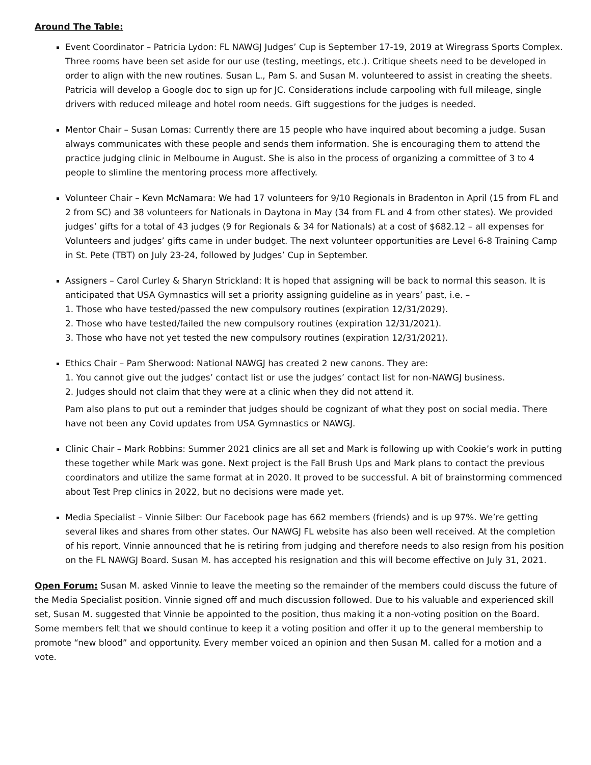Around The Table:
Event Coordinator – Patricia Lydon: FL NAWGJ Judges’ Cup is September 17-19, 2019 at Wiregrass Sports Complex. Three rooms have been set aside for our use (testing, meetings, etc.). Critique sheets need to be developed in order to align with the new routines. Susan L., Pam S. and Susan M. volunteered to assist in creating the sheets. Patricia will develop a Google doc to sign up for JC. Considerations include carpooling with full mileage, single drivers with reduced mileage and hotel room needs. Gift suggestions for the judges is needed.
Mentor Chair – Susan Lomas: Currently there are 15 people who have inquired about becoming a judge. Susan always communicates with these people and sends them information. She is encouraging them to attend the practice judging clinic in Melbourne in August. She is also in the process of organizing a committee of 3 to 4 people to slimline the mentoring process more affectively.
Volunteer Chair – Kevn McNamara: We had 17 volunteers for 9/10 Regionals in Bradenton in April (15 from FL and 2 from SC) and 38 volunteers for Nationals in Daytona in May (34 from FL and 4 from other states). We provided judges’ gifts for a total of 43 judges (9 for Regionals & 34 for Nationals) at a cost of $682.12 – all expenses for Volunteers and judges’ gifts came in under budget. The next volunteer opportunities are Level 6-8 Training Camp in St. Pete (TBT) on July 23-24, followed by Judges’ Cup in September.
Assigners – Carol Curley & Sharyn Strickland: It is hoped that assigning will be back to normal this season. It is anticipated that USA Gymnastics will set a priority assigning guideline as in years’ past, i.e. –
1. Those who have tested/passed the new compulsory routines (expiration 12/31/2029).
2. Those who have tested/failed the new compulsory routines (expiration 12/31/2021).
3. Those who have not yet tested the new compulsory routines (expiration 12/31/2021).
Ethics Chair – Pam Sherwood: National NAWGJ has created 2 new canons. They are:
1. You cannot give out the judges’ contact list or use the judges’ contact list for non-NAWGJ business.
2. Judges should not claim that they were at a clinic when they did not attend it.
Pam also plans to put out a reminder that judges should be cognizant of what they post on social media. There have not been any Covid updates from USA Gymnastics or NAWGJ.
Clinic Chair – Mark Robbins: Summer 2021 clinics are all set and Mark is following up with Cookie’s work in putting these together while Mark was gone. Next project is the Fall Brush Ups and Mark plans to contact the previous coordinators and utilize the same format at in 2020. It proved to be successful. A bit of brainstorming commenced about Test Prep clinics in 2022, but no decisions were made yet.
Media Specialist – Vinnie Silber: Our Facebook page has 662 members (friends) and is up 97%. We’re getting several likes and shares from other states. Our NAWGJ FL website has also been well received. At the completion of his report, Vinnie announced that he is retiring from judging and therefore needs to also resign from his position on the FL NAWGJ Board. Susan M. has accepted his resignation and this will become effective on July 31, 2021.
Open Forum: Susan M. asked Vinnie to leave the meeting so the remainder of the members could discuss the future of the Media Specialist position. Vinnie signed off and much discussion followed. Due to his valuable and experienced skill set, Susan M. suggested that Vinnie be appointed to the position, thus making it a non-voting position on the Board. Some members felt that we should continue to keep it a voting position and offer it up to the general membership to promote “new blood” and opportunity. Every member voiced an opinion and then Susan M. called for a motion and a vote.